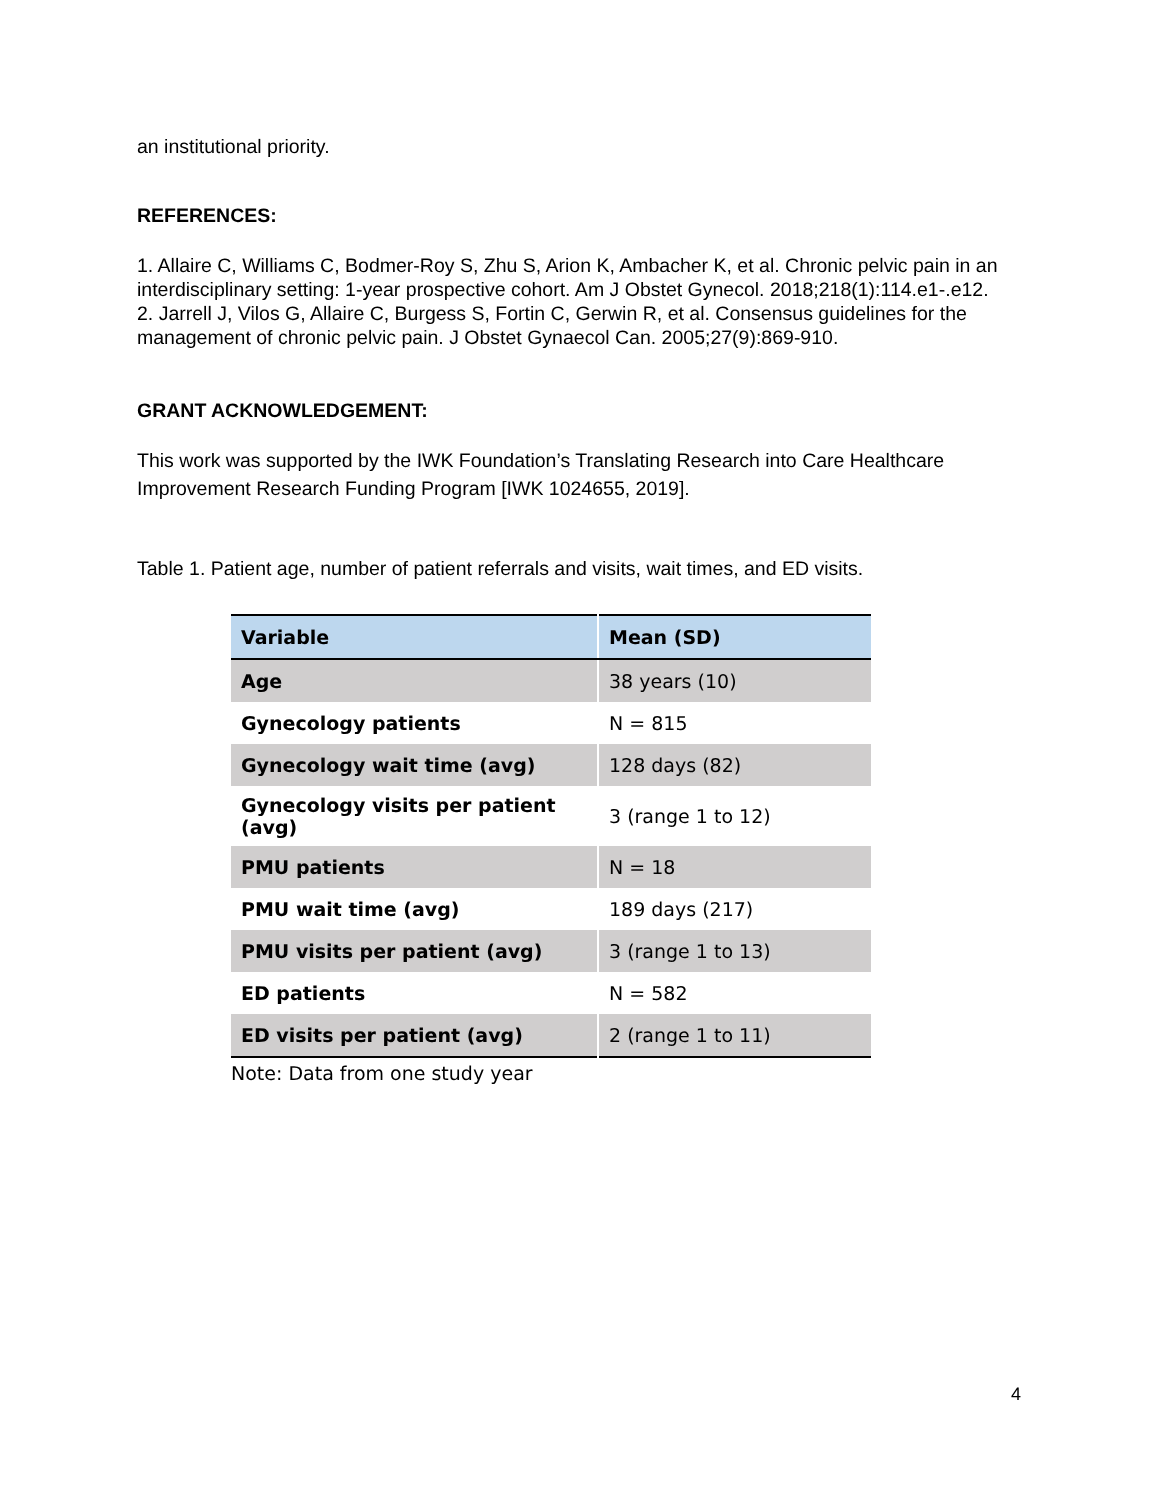an institutional priority.
REFERENCES:
1. Allaire C, Williams C, Bodmer-Roy S, Zhu S, Arion K, Ambacher K, et al. Chronic pelvic pain in an interdisciplinary setting: 1-year prospective cohort. Am J Obstet Gynecol. 2018;218(1):114.e1-.e12.
2. Jarrell J, Vilos G, Allaire C, Burgess S, Fortin C, Gerwin R, et al. Consensus guidelines for the management of chronic pelvic pain. J Obstet Gynaecol Can. 2005;27(9):869-910.
GRANT ACKNOWLEDGEMENT:
This work was supported by the IWK Foundation’s Translating Research into Care Healthcare Improvement Research Funding Program [IWK 1024655, 2019].
Table 1. Patient age, number of patient referrals and visits, wait times, and ED visits.
| Variable | Mean (SD) |
| --- | --- |
| Age | 38 years (10) |
| Gynecology patients | N = 815 |
| Gynecology wait time (avg) | 128 days (82) |
| Gynecology visits per patient (avg) | 3 (range 1 to 12) |
| PMU patients | N = 18 |
| PMU wait time (avg) | 189 days (217) |
| PMU visits per patient (avg) | 3 (range 1 to 13) |
| ED patients | N = 582 |
| ED visits per patient (avg) | 2 (range 1 to 11) |
Note: Data from one study year
4